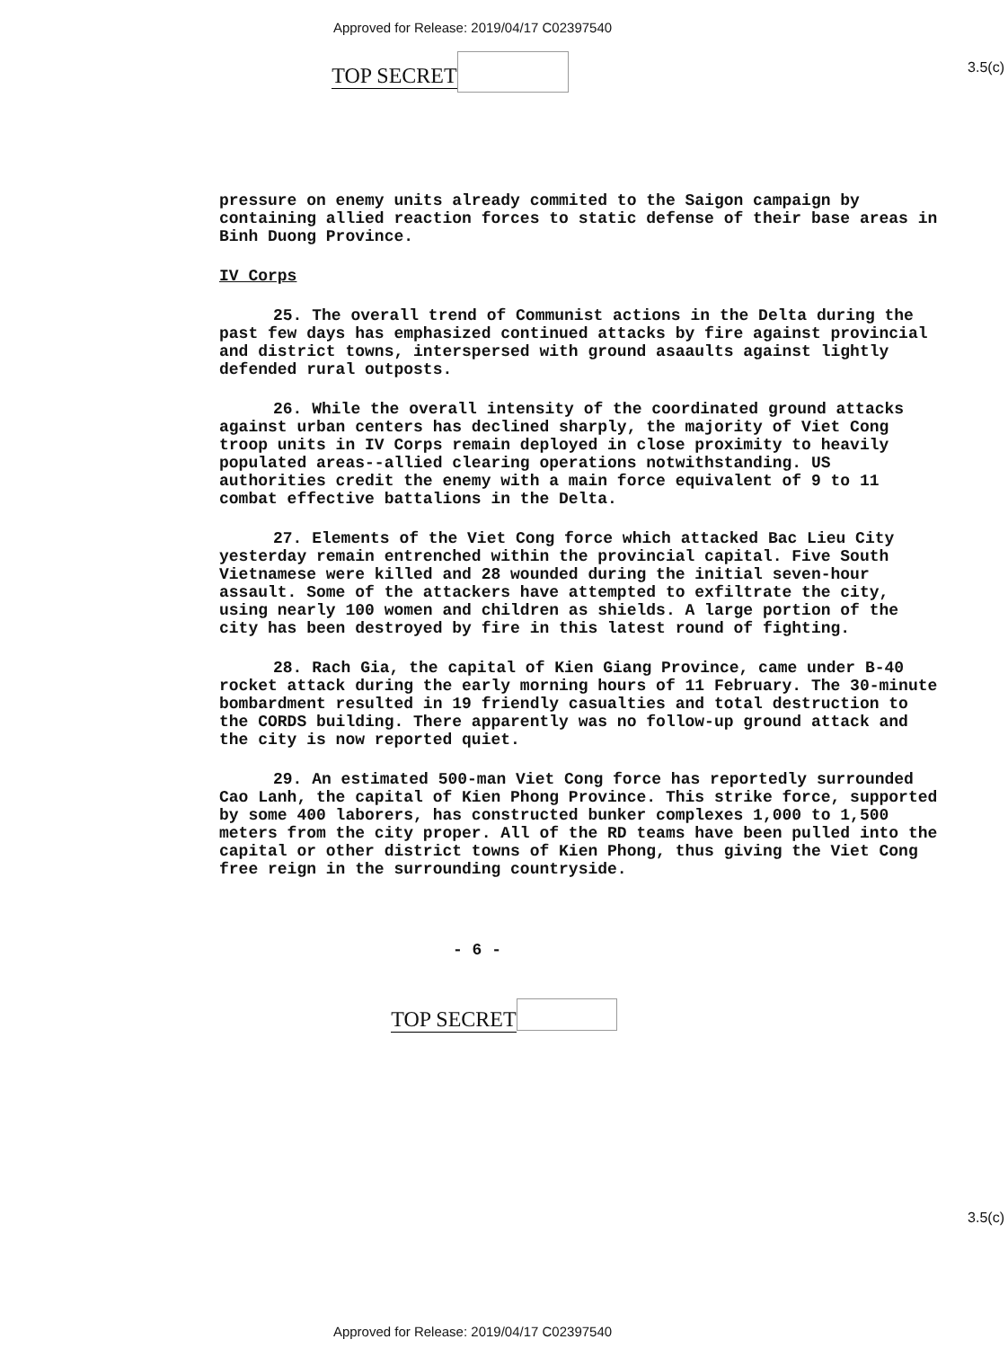Approved for Release: 2019/04/17 C02397540
3.5(c)
TOP SECRET
pressure on enemy units already commited to the Saigon campaign by containing allied reaction forces to static defense of their base areas in Binh Duong Province.
IV Corps
25. The overall trend of Communist actions in the Delta during the past few days has emphasized continued attacks by fire against provincial and district towns, interspersed with ground asaaults against lightly defended rural outposts.
26. While the overall intensity of the coordinated ground attacks against urban centers has declined sharply, the majority of Viet Cong troop units in IV Corps remain deployed in close proximity to heavily populated areas--allied clearing operations notwithstanding. US authorities credit the enemy with a main force equivalent of 9 to 11 combat effective battalions in the Delta.
27. Elements of the Viet Cong force which attacked Bac Lieu City yesterday remain entrenched within the provincial capital. Five South Vietnamese were killed and 28 wounded during the initial seven-hour assault. Some of the attackers have attempted to exfiltrate the city, using nearly 100 women and children as shields. A large portion of the city has been destroyed by fire in this latest round of fighting.
28. Rach Gia, the capital of Kien Giang Province, came under B-40 rocket attack during the early morning hours of 11 February. The 30-minute bombardment resulted in 19 friendly casualties and total destruction to the CORDS building. There apparently was no follow-up ground attack and the city is now reported quiet.
29. An estimated 500-man Viet Cong force has reportedly surrounded Cao Lanh, the capital of Kien Phong Province. This strike force, supported by some 400 laborers, has constructed bunker complexes 1,000 to 1,500 meters from the city proper. All of the RD teams have been pulled into the capital or other district towns of Kien Phong, thus giving the Viet Cong free reign in the surrounding countryside.
- 6 -
3.5(c)
TOP SECRET
Approved for Release: 2019/04/17 C02397540